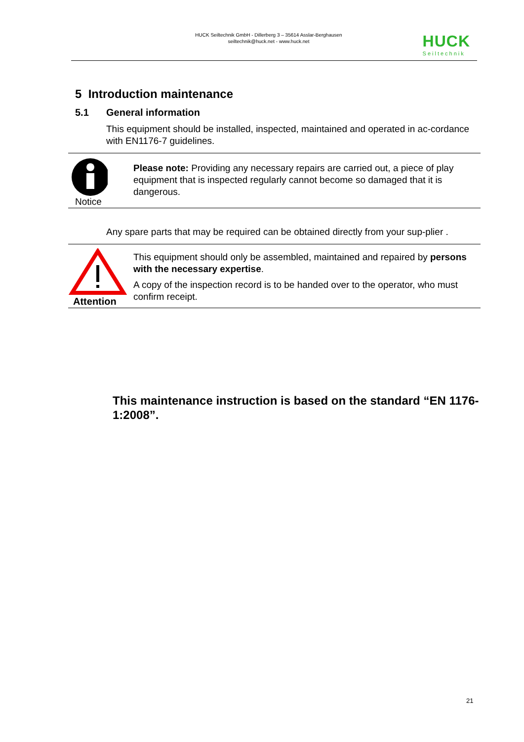HUCK Seiltechnik GmbH - Dillerberg 3 – 35614 Asslar-Berghausen
seiltechnik@huck.net - www.huck.net
HUCK
Seiltechnik
5 Introduction maintenance
5.1 General information
This equipment should be installed, inspected, maintained and operated in ac-cordance with EN1176-7 guidelines.
Notice
Please note: Providing any necessary repairs are carried out, a piece of play equipment that is inspected regularly cannot become so damaged that it is dangerous.
Any spare parts that may be required can be obtained directly from your sup-plier .
Attention
This equipment should only be assembled, maintained and repaired by persons with the necessary expertise.
A copy of the inspection record is to be handed over to the operator, who must confirm receipt.
This maintenance instruction is based on the standard “EN 1176-1:2008”.
21